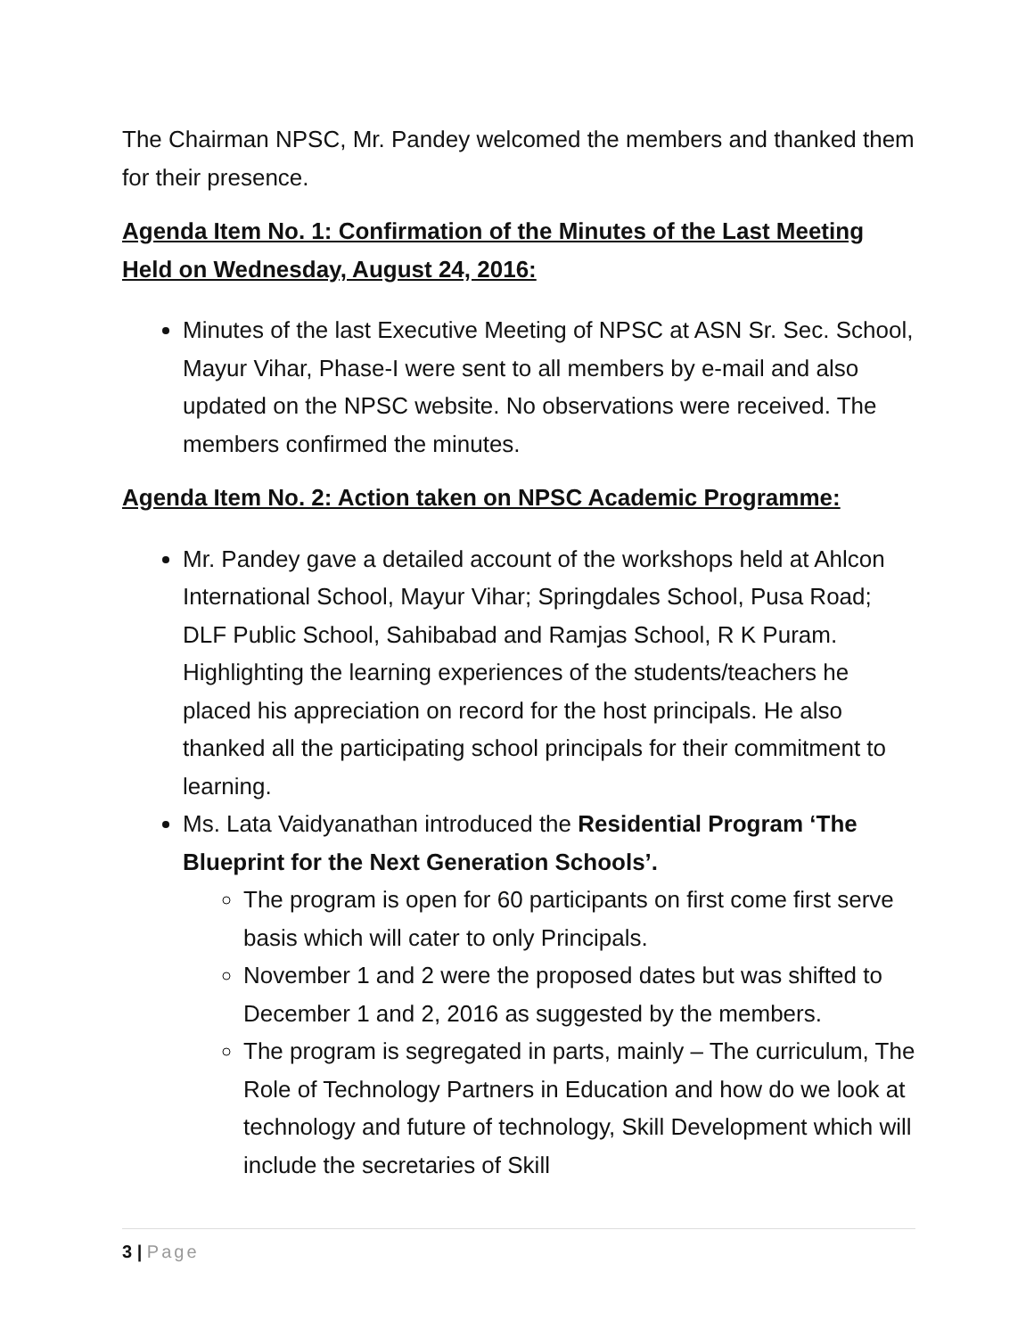The Chairman NPSC, Mr. Pandey welcomed the members and thanked them for their presence.
Agenda Item No. 1: Confirmation of the Minutes of the Last Meeting Held on Wednesday, August 24, 2016:
Minutes of the last Executive Meeting of NPSC at ASN Sr. Sec. School, Mayur Vihar, Phase-I were sent to all members by e-mail and also updated on the NPSC website. No observations were received. The members confirmed the minutes.
Agenda Item No. 2: Action taken on NPSC Academic Programme:
Mr. Pandey gave a detailed account of the workshops held at Ahlcon International School, Mayur Vihar; Springdales School, Pusa Road; DLF Public School, Sahibabad and Ramjas School, R K Puram. Highlighting the learning experiences of the students/teachers he placed his appreciation on record for the host principals. He also thanked all the participating school principals for their commitment to learning.
Ms. Lata Vaidyanathan introduced the Residential Program ‘The Blueprint for the Next Generation Schools’.
The program is open for 60 participants on first come first serve basis which will cater to only Principals.
November 1 and 2 were the proposed dates but was shifted to December 1 and 2, 2016 as suggested by the members.
The program is segregated in parts, mainly – The curriculum, The Role of Technology Partners in Education and how do we look at technology and future of technology, Skill Development which will include the secretaries of Skill
3 | Page